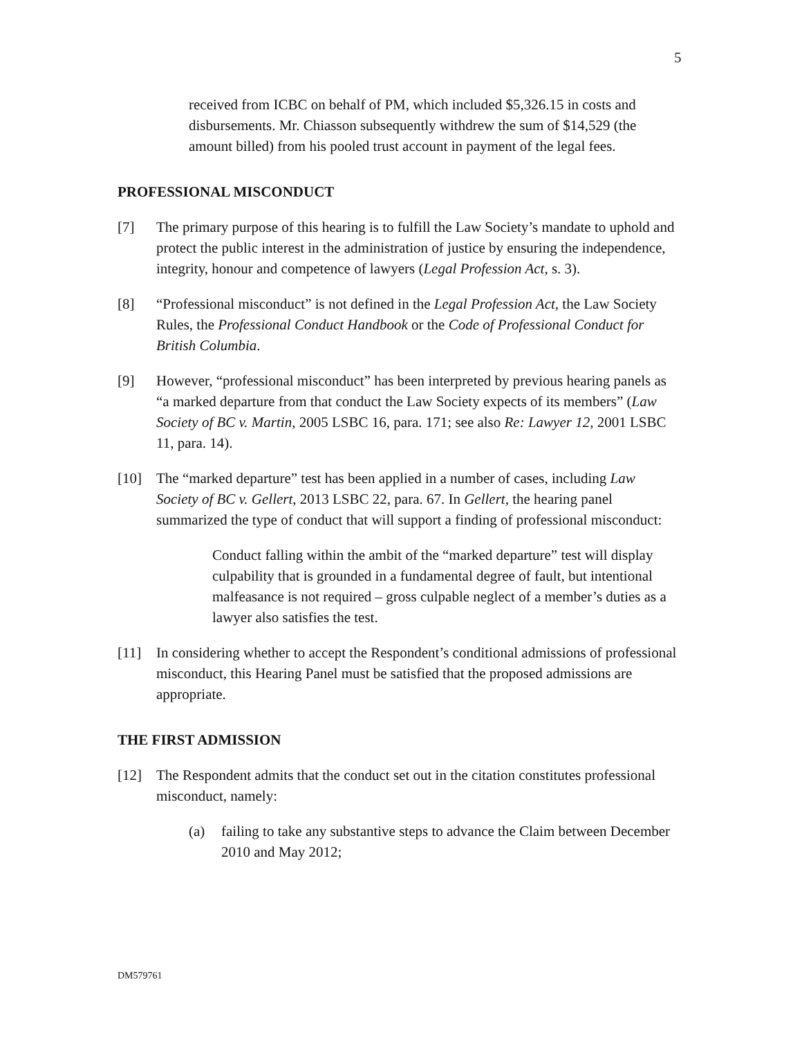5
received from ICBC on behalf of PM, which included $5,326.15 in costs and disbursements. Mr. Chiasson subsequently withdrew the sum of $14,529 (the amount billed) from his pooled trust account in payment of the legal fees.
PROFESSIONAL MISCONDUCT
[7] The primary purpose of this hearing is to fulfill the Law Society’s mandate to uphold and protect the public interest in the administration of justice by ensuring the independence, integrity, honour and competence of lawyers (Legal Profession Act, s. 3).
[8] “Professional misconduct” is not defined in the Legal Profession Act, the Law Society Rules, the Professional Conduct Handbook or the Code of Professional Conduct for British Columbia.
[9] However, “professional misconduct” has been interpreted by previous hearing panels as “a marked departure from that conduct the Law Society expects of its members” (Law Society of BC v. Martin, 2005 LSBC 16, para. 171; see also Re: Lawyer 12, 2001 LSBC 11, para. 14).
[10] The “marked departure” test has been applied in a number of cases, including Law Society of BC v. Gellert, 2013 LSBC 22, para. 67. In Gellert, the hearing panel summarized the type of conduct that will support a finding of professional misconduct:
Conduct falling within the ambit of the “marked departure” test will display culpability that is grounded in a fundamental degree of fault, but intentional malfeasance is not required – gross culpable neglect of a member’s duties as a lawyer also satisfies the test.
[11] In considering whether to accept the Respondent’s conditional admissions of professional misconduct, this Hearing Panel must be satisfied that the proposed admissions are appropriate.
THE FIRST ADMISSION
[12] The Respondent admits that the conduct set out in the citation constitutes professional misconduct, namely:
(a) failing to take any substantive steps to advance the Claim between December 2010 and May 2012;
DM579761